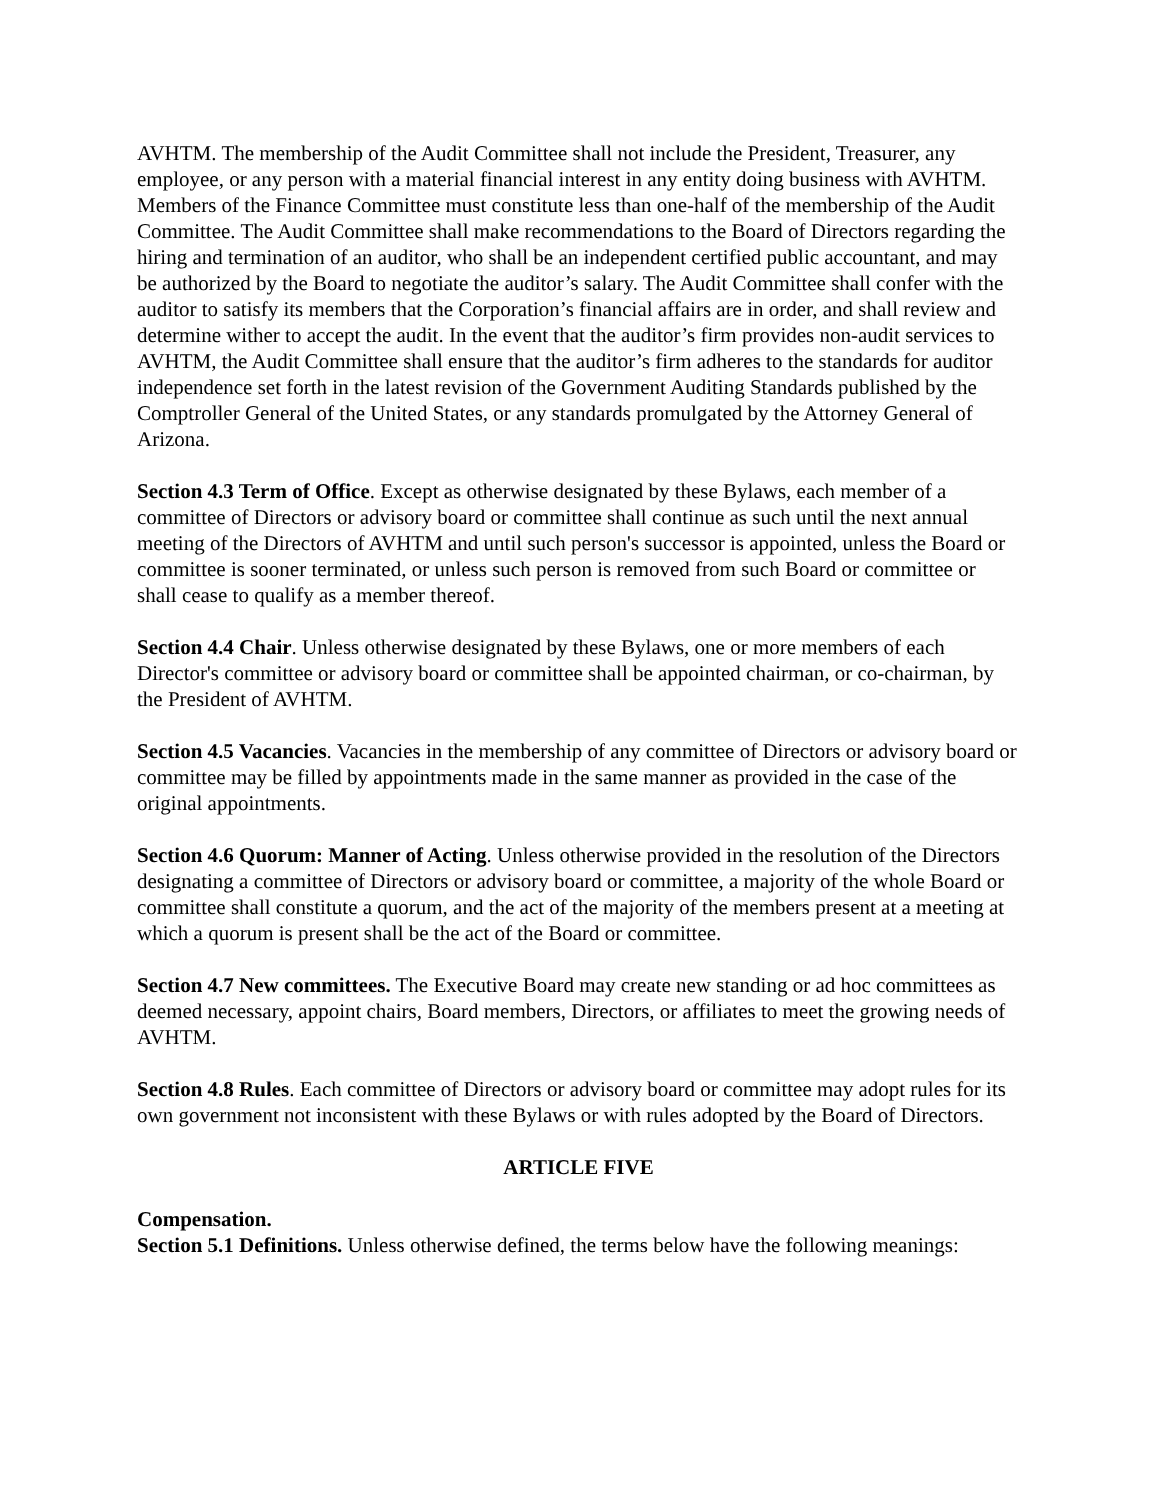AVHTM. The membership of the Audit Committee shall not include the President, Treasurer, any employee, or any person with a material financial interest in any entity doing business with AVHTM. Members of the Finance Committee must constitute less than one-half of the membership of the Audit Committee. The Audit Committee shall make recommendations to the Board of Directors regarding the hiring and termination of an auditor, who shall be an independent certified public accountant, and may be authorized by the Board to negotiate the auditor’s salary. The Audit Committee shall confer with the auditor to satisfy its members that the Corporation’s financial affairs are in order, and shall review and determine wither to accept the audit. In the event that the auditor’s firm provides non-audit services to AVHTM, the Audit Committee shall ensure that the auditor’s firm adheres to the standards for auditor independence set forth in the latest revision of the Government Auditing Standards published by the Comptroller General of the United States, or any standards promulgated by the Attorney General of Arizona.
Section 4.3 Term of Office. Except as otherwise designated by these Bylaws, each member of a committee of Directors or advisory board or committee shall continue as such until the next annual meeting of the Directors of AVHTM and until such person's successor is appointed, unless the Board or committee is sooner terminated, or unless such person is removed from such Board or committee or shall cease to qualify as a member thereof.
Section 4.4 Chair. Unless otherwise designated by these Bylaws, one or more members of each Director's committee or advisory board or committee shall be appointed chairman, or co-chairman, by the President of AVHTM.
Section 4.5 Vacancies. Vacancies in the membership of any committee of Directors or advisory board or committee may be filled by appointments made in the same manner as provided in the case of the original appointments.
Section 4.6 Quorum: Manner of Acting. Unless otherwise provided in the resolution of the Directors designating a committee of Directors or advisory board or committee, a majority of the whole Board or committee shall constitute a quorum, and the act of the majority of the members present at a meeting at which a quorum is present shall be the act of the Board or committee.
Section 4.7 New committees. The Executive Board may create new standing or ad hoc committees as deemed necessary, appoint chairs, Board members, Directors, or affiliates to meet the growing needs of AVHTM.
Section 4.8 Rules. Each committee of Directors or advisory board or committee may adopt rules for its own government not inconsistent with these Bylaws or with rules adopted by the Board of Directors.
ARTICLE FIVE
Compensation.
Section 5.1 Definitions. Unless otherwise defined, the terms below have the following meanings: